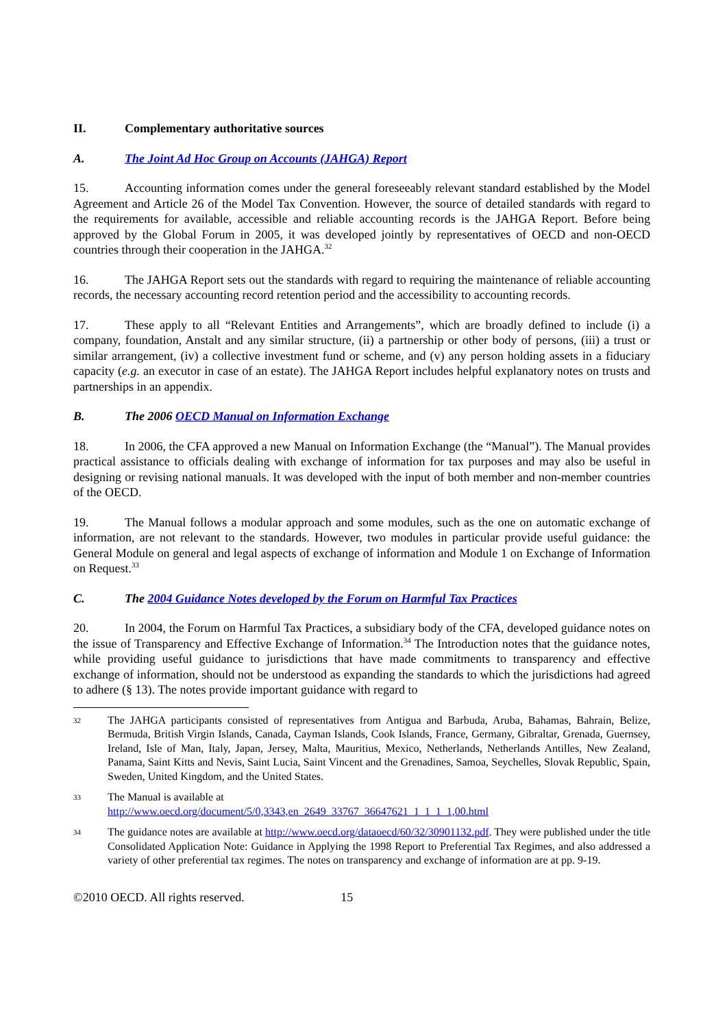II. Complementary authoritative sources
A. The Joint Ad Hoc Group on Accounts (JAHGA) Report
15. Accounting information comes under the general foreseeably relevant standard established by the Model Agreement and Article 26 of the Model Tax Convention. However, the source of detailed standards with regard to the requirements for available, accessible and reliable accounting records is the JAHGA Report. Before being approved by the Global Forum in 2005, it was developed jointly by representatives of OECD and non-OECD countries through their cooperation in the JAHGA.<sup>32</sup>
16. The JAHGA Report sets out the standards with regard to requiring the maintenance of reliable accounting records, the necessary accounting record retention period and the accessibility to accounting records.
17. These apply to all “Relevant Entities and Arrangements”, which are broadly defined to include (i) a company, foundation, Anstalt and any similar structure, (ii) a partnership or other body of persons, (iii) a trust or similar arrangement, (iv) a collective investment fund or scheme, and (v) any person holding assets in a fiduciary capacity (e.g. an executor in case of an estate). The JAHGA Report includes helpful explanatory notes on trusts and partnerships in an appendix.
B. The 2006 OECD Manual on Information Exchange
18. In 2006, the CFA approved a new Manual on Information Exchange (the “Manual”). The Manual provides practical assistance to officials dealing with exchange of information for tax purposes and may also be useful in designing or revising national manuals. It was developed with the input of both member and non-member countries of the OECD.
19. The Manual follows a modular approach and some modules, such as the one on automatic exchange of information, are not relevant to the standards. However, two modules in particular provide useful guidance: the General Module on general and legal aspects of exchange of information and Module 1 on Exchange of Information on Request.<sup>33</sup>
C. The 2004 Guidance Notes developed by the Forum on Harmful Tax Practices
20. In 2004, the Forum on Harmful Tax Practices, a subsidiary body of the CFA, developed guidance notes on the issue of Transparency and Effective Exchange of Information.<sup>34</sup> The Introduction notes that the guidance notes, while providing useful guidance to jurisdictions that have made commitments to transparency and effective exchange of information, should not be understood as expanding the standards to which the jurisdictions had agreed to adhere (§ 13). The notes provide important guidance with regard to
32 The JAHGA participants consisted of representatives from Antigua and Barbuda, Aruba, Bahamas, Bahrain, Belize, Bermuda, British Virgin Islands, Canada, Cayman Islands, Cook Islands, France, Germany, Gibraltar, Grenada, Guernsey, Ireland, Isle of Man, Italy, Japan, Jersey, Malta, Mauritius, Mexico, Netherlands, Netherlands Antilles, New Zealand, Panama, Saint Kitts and Nevis, Saint Lucia, Saint Vincent and the Grenadines, Samoa, Seychelles, Slovak Republic, Spain, Sweden, United Kingdom, and the United States.
33 The Manual is available at
http://www.oecd.org/document/5/0,3343,en_2649_33767_36647621_1_1_1_1,00.html
34 The guidance notes are available at http://www.oecd.org/dataoecd/60/32/30901132.pdf. They were published under the title Consolidated Application Note: Guidance in Applying the 1998 Report to Preferential Tax Regimes, and also addressed a variety of other preferential tax regimes. The notes on transparency and exchange of information are at pp. 9-19.
©2010 OECD. All rights reserved. 15